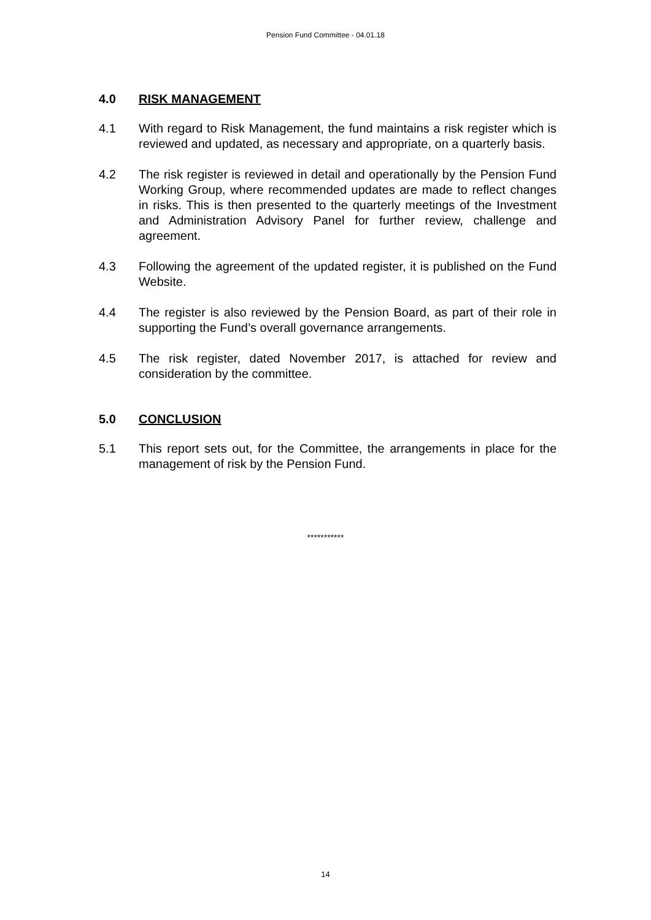Pension Fund Committee - 04.01.18
4.0 RISK MANAGEMENT
4.1 With regard to Risk Management, the fund maintains a risk register which is reviewed and updated, as necessary and appropriate, on a quarterly basis.
4.2 The risk register is reviewed in detail and operationally by the Pension Fund Working Group, where recommended updates are made to reflect changes in risks. This is then presented to the quarterly meetings of the Investment and Administration Advisory Panel for further review, challenge and agreement.
4.3 Following the agreement of the updated register, it is published on the Fund Website.
4.4 The register is also reviewed by the Pension Board, as part of their role in supporting the Fund’s overall governance arrangements.
4.5 The risk register, dated November 2017, is attached for review and consideration by the committee.
5.0 CONCLUSION
5.1 This report sets out, for the Committee, the arrangements in place for the management of risk by the Pension Fund.
***********
14